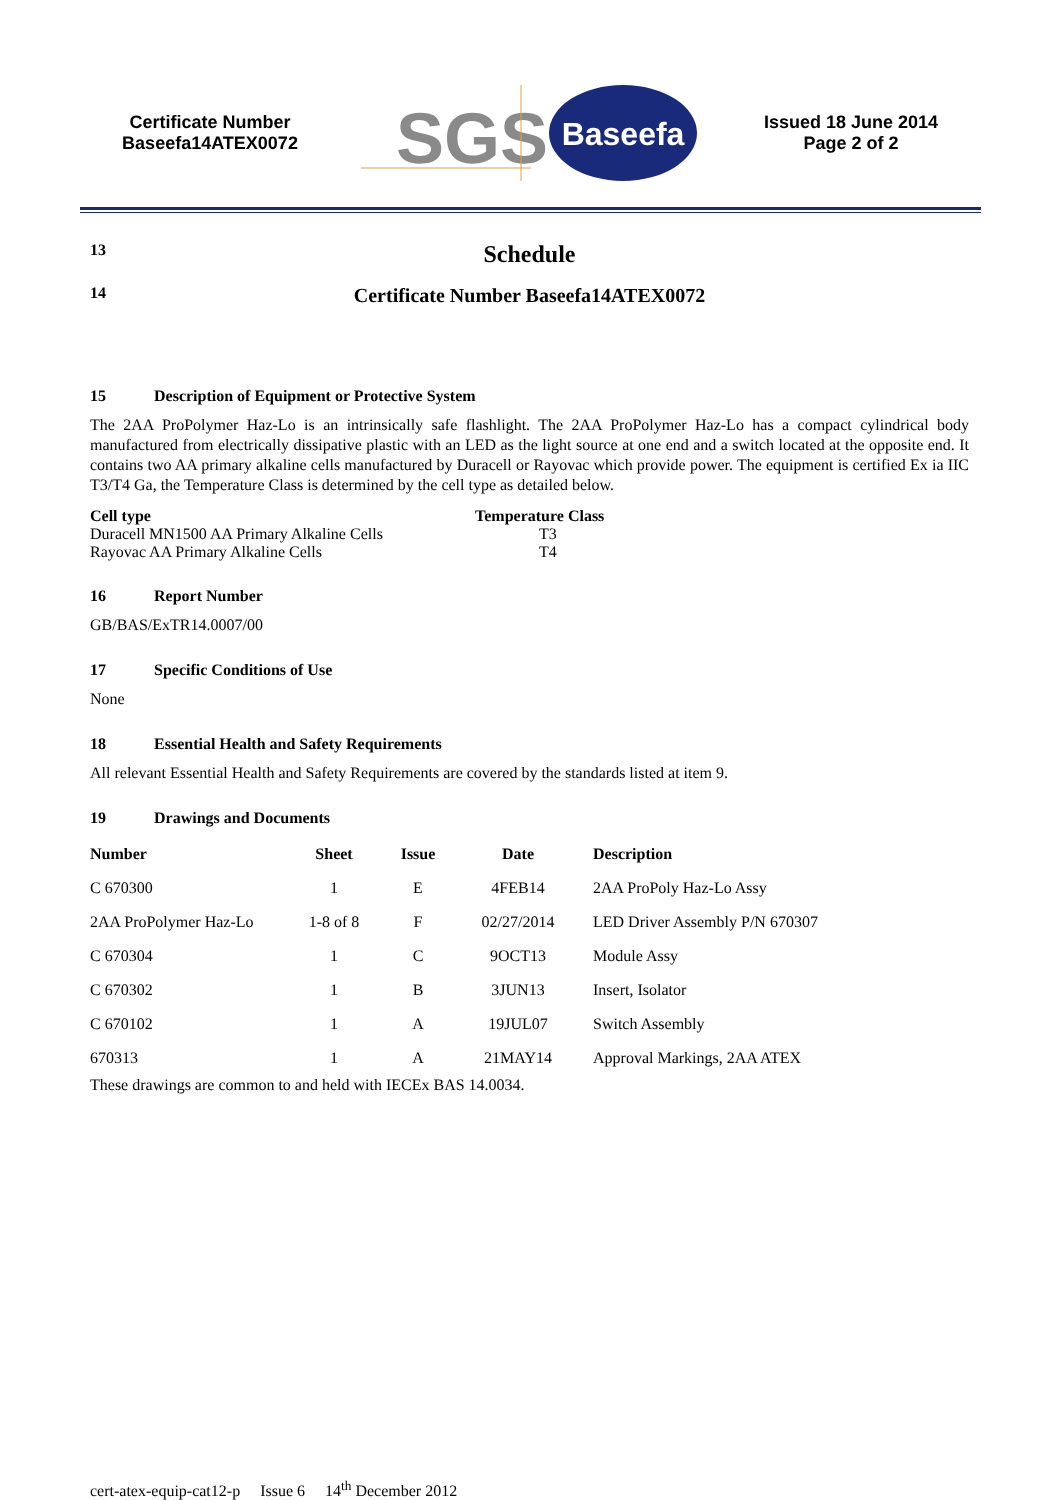Certificate Number
Baseefa14ATEX0072
SGS
Baseefa
Issued 18 June 2014
Page 2 of 2
13 Schedule
14 Certificate Number Baseefa14ATEX0072
15 Description of Equipment or Protective System
The 2AA ProPolymer Haz-Lo is an intrinsically safe flashlight. The 2AA ProPolymer Haz-Lo has a compact cylindrical body manufactured from electrically dissipative plastic with an LED as the light source at one end and a switch located at the opposite end. It contains two AA primary alkaline cells manufactured by Duracell or Rayovac which provide power. The equipment is certified Ex ia IIC T3/T4 Ga, the Temperature Class is determined by the cell type as detailed below.
| Cell type | Temperature Class |
| --- | --- |
| Duracell MN1500 AA Primary Alkaline Cells | T3 |
| Rayovac AA Primary Alkaline Cells | T4 |
16 Report Number
GB/BAS/ExTR14.0007/00
17 Specific Conditions of Use
None
18 Essential Health and Safety Requirements
All relevant Essential Health and Safety Requirements are covered by the standards listed at item 9.
19 Drawings and Documents
| Number | Sheet | Issue | Date | Description |
| --- | --- | --- | --- | --- |
| C 670300 | 1 | E | 4FEB14 | 2AA ProPoly Haz-Lo Assy |
| 2AA ProPolymer Haz-Lo | 1-8 of 8 | F | 02/27/2014 | LED Driver Assembly P/N 670307 |
| C 670304 | 1 | C | 9OCT13 | Module Assy |
| C 670302 | 1 | B | 3JUN13 | Insert, Isolator |
| C 670102 | 1 | A | 19JUL07 | Switch Assembly |
| 670313 | 1 | A | 21MAY14 | Approval Markings, 2AA ATEX |
These drawings are common to and held with IECEx BAS 14.0034.
cert-atex-equip-cat12-p Issue 6 14<sup>th</sup> December 2012